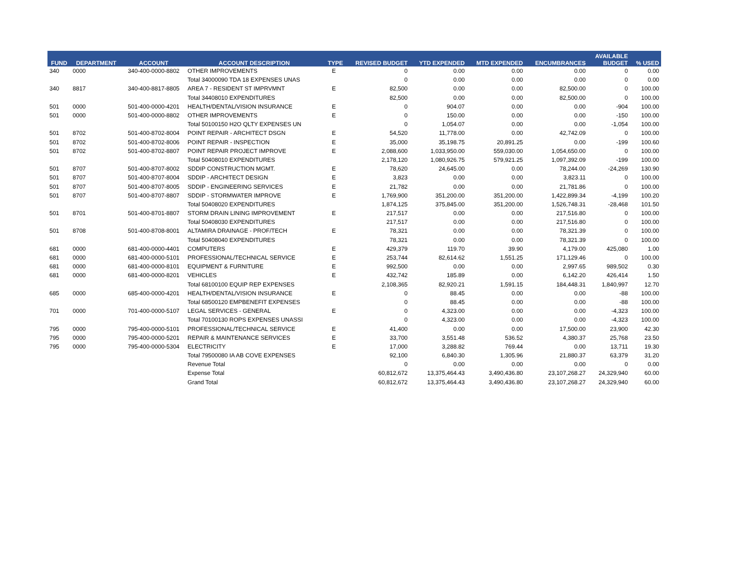| FUND | DEPARTMENT | ACCOUNT | ACCOUNT DESCRIPTION | TYPE | REVISED BUDGET | YTD EXPENDED | MTD EXPENDED | ENCUMBRANCES | AVAILABLE BUDGET | % USED |
| --- | --- | --- | --- | --- | --- | --- | --- | --- | --- | --- |
| 340 | 0000 | 340-400-0000-8802 | OTHER IMPROVEMENTS | E | 0 | 0.00 | 0.00 | 0.00 | 0 | 0.00 |
| | | | Total 34000090 TDA 18 EXPENSES UNAS | | 0 | 0.00 | 0.00 | 0.00 | 0 | 0.00 |
| 340 | 8817 | 340-400-8817-8805 | AREA 7 - RESIDENT ST IMPRVMNT | E | 82,500 | 0.00 | 0.00 | 82,500.00 | 0 | 100.00 |
| | | | Total 34408010 EXPENDITURES | | 82,500 | 0.00 | 0.00 | 82,500.00 | 0 | 100.00 |
| 501 | 0000 | 501-400-0000-4201 | HEALTH/DENTAL/VISION INSURANCE | E | 0 | 904.07 | 0.00 | 0.00 | -904 | 100.00 |
| 501 | 0000 | 501-400-0000-8802 | OTHER IMPROVEMENTS | E | 0 | 150.00 | 0.00 | 0.00 | -150 | 100.00 |
| | | | Total 50100150 H2O QLTY EXPENSES UN | | 0 | 1,054.07 | 0.00 | 0.00 | -1,054 | 100.00 |
| 501 | 8702 | 501-400-8702-8004 | POINT REPAIR - ARCHITECT DSGN | E | 54,520 | 11,778.00 | 0.00 | 42,742.09 | 0 | 100.00 |
| 501 | 8702 | 501-400-8702-8006 | POINT REPAIR - INSPECTION | E | 35,000 | 35,198.75 | 20,891.25 | 0.00 | -199 | 100.60 |
| 501 | 8702 | 501-400-8702-8807 | POINT REPAIR PROJECT IMPROVE | E | 2,088,600 | 1,033,950.00 | 559,030.00 | 1,054,650.00 | 0 | 100.00 |
| | | | Total 50408010 EXPENDITURES | | 2,178,120 | 1,080,926.75 | 579,921.25 | 1,097,392.09 | -199 | 100.00 |
| 501 | 8707 | 501-400-8707-8002 | SDDIP CONSTRUCTION MGMT. | E | 78,620 | 24,645.00 | 0.00 | 78,244.00 | -24,269 | 130.90 |
| 501 | 8707 | 501-400-8707-8004 | SDDIP - ARCHITECT DESIGN | E | 3,823 | 0.00 | 0.00 | 3,823.11 | 0 | 100.00 |
| 501 | 8707 | 501-400-8707-8005 | SDDIP - ENGINEERING SERVICES | E | 21,782 | 0.00 | 0.00 | 21,781.86 | 0 | 100.00 |
| 501 | 8707 | 501-400-8707-8807 | SDDIP - STORMWATER IMPROVE | E | 1,769,900 | 351,200.00 | 351,200.00 | 1,422,899.34 | -4,199 | 100.20 |
| | | | Total 50408020 EXPENDITURES | | 1,874,125 | 375,845.00 | 351,200.00 | 1,526,748.31 | -28,468 | 101.50 |
| 501 | 8701 | 501-400-8701-8807 | STORM DRAIN LINING IMPROVEMENT | E | 217,517 | 0.00 | 0.00 | 217,516.80 | 0 | 100.00 |
| | | | Total 50408030 EXPENDITURES | | 217,517 | 0.00 | 0.00 | 217,516.80 | 0 | 100.00 |
| 501 | 8708 | 501-400-8708-8001 | ALTAMIRA DRAINAGE - PROF/TECH | E | 78,321 | 0.00 | 0.00 | 78,321.39 | 0 | 100.00 |
| | | | Total 50408040 EXPENDITURES | | 78,321 | 0.00 | 0.00 | 78,321.39 | 0 | 100.00 |
| 681 | 0000 | 681-400-0000-4401 | COMPUTERS | E | 429,379 | 119.70 | 39.90 | 4,179.00 | 425,080 | 1.00 |
| 681 | 0000 | 681-400-0000-5101 | PROFESSIONAL/TECHNICAL SERVICE | E | 253,744 | 82,614.62 | 1,551.25 | 171,129.46 | 0 | 100.00 |
| 681 | 0000 | 681-400-0000-8101 | EQUIPMENT & FURNITURE | E | 992,500 | 0.00 | 0.00 | 2,997.65 | 989,502 | 0.30 |
| 681 | 0000 | 681-400-0000-8201 | VEHICLES | E | 432,742 | 185.89 | 0.00 | 6,142.20 | 426,414 | 1.50 |
| | | | Total 68100100 EQUIP REP EXPENSES | | 2,108,365 | 82,920.21 | 1,591.15 | 184,448.31 | 1,840,997 | 12.70 |
| 685 | 0000 | 685-400-0000-4201 | HEALTH/DENTAL/VISION INSURANCE | E | 0 | 88.45 | 0.00 | 0.00 | -88 | 100.00 |
| | | | Total 68500120 EMPBENEFIT EXPENSES | | 0 | 88.45 | 0.00 | 0.00 | -88 | 100.00 |
| 701 | 0000 | 701-400-0000-5107 | LEGAL SERVICES - GENERAL | E | 0 | 4,323.00 | 0.00 | 0.00 | -4,323 | 100.00 |
| | | | Total 70100130 ROPS EXPENSES UNASSI | | 0 | 4,323.00 | 0.00 | 0.00 | -4,323 | 100.00 |
| 795 | 0000 | 795-400-0000-5101 | PROFESSIONAL/TECHNICAL SERVICE | E | 41,400 | 0.00 | 0.00 | 17,500.00 | 23,900 | 42.30 |
| 795 | 0000 | 795-400-0000-5201 | REPAIR & MAINTENANCE SERVICES | E | 33,700 | 3,551.48 | 536.52 | 4,380.37 | 25,768 | 23.50 |
| 795 | 0000 | 795-400-0000-5304 | ELECTRICITY | E | 17,000 | 3,288.82 | 769.44 | 0.00 | 13,711 | 19.30 |
| | | | Total 79500080 IA AB COVE EXPENSES | | 92,100 | 6,840.30 | 1,305.96 | 21,880.37 | 63,379 | 31.20 |
| | | | Revenue Total | | 0 | 0.00 | 0.00 | 0.00 | 0 | 0.00 |
| | | | Expense Total | | 60,812,672 | 13,375,464.43 | 3,490,436.80 | 23,107,268.27 | 24,329,940 | 60.00 |
| | | | Grand Total | | 60,812,672 | 13,375,464.43 | 3,490,436.80 | 23,107,268.27 | 24,329,940 | 60.00 |